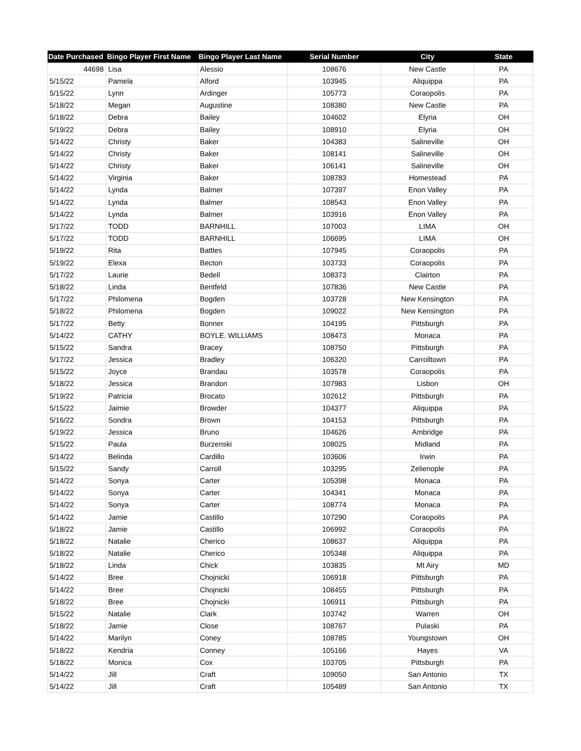| Date Purchased | Bingo Player First Name | Bingo Player Last Name | Serial Number | City | State |
| --- | --- | --- | --- | --- | --- |
| 44698 | Lisa | Alessio | 108676 | New Castle | PA |
| 5/15/22 | Pamela | Alford | 103945 | Aliquippa | PA |
| 5/15/22 | Lynn | Ardinger | 105773 | Coraopolis | PA |
| 5/18/22 | Megan | Augustine | 108380 | New Castle | PA |
| 5/18/22 | Debra | Bailey | 104602 | Elyria | OH |
| 5/19/22 | Debra | Bailey | 108910 | Elyria | OH |
| 5/14/22 | Christy | Baker | 104383 | Salineville | OH |
| 5/14/22 | Christy | Baker | 108141 | Salineville | OH |
| 5/14/22 | Christy | Baker | 106141 | Salineville | OH |
| 5/14/22 | Virginia | Baker | 108783 | Homestead | PA |
| 5/14/22 | Lynda | Balmer | 107397 | Enon Valley | PA |
| 5/14/22 | Lynda | Balmer | 108543 | Enon Valley | PA |
| 5/14/22 | Lynda | Balmer | 103916 | Enon Valley | PA |
| 5/17/22 | TODD | BARNHILL | 107003 | LIMA | OH |
| 5/17/22 | TODD | BARNHILL | 106695 | LIMA | OH |
| 5/19/22 | Rita | Battles | 107945 | Coraopolis | PA |
| 5/19/22 | Elexa | Becton | 103733 | Coraopolis | PA |
| 5/17/22 | Laurie | Bedell | 108373 | Clairton | PA |
| 5/18/22 | Linda | Bentfeld | 107836 | New Castle | PA |
| 5/17/22 | Philomena | Bogden | 103728 | New Kensington | PA |
| 5/18/22 | Philomena | Bogden | 109022 | New Kensington | PA |
| 5/17/22 | Betty | Bonner | 104195 | Pittsburgh | PA |
| 5/14/22 | CATHY | BOYLE. WILLIAMS | 108473 | Monaca | PA |
| 5/15/22 | Sandra | Bracey | 108750 | Pittsburgh | PA |
| 5/17/22 | Jessica | Bradley | 106320 | Carrolltown | PA |
| 5/15/22 | Joyce | Brandau | 103578 | Coraopolis | PA |
| 5/18/22 | Jessica | Brandon | 107983 | Lisbon | OH |
| 5/19/22 | Patricia | Brocato | 102612 | Pittsburgh | PA |
| 5/15/22 | Jaimie | Browder | 104377 | Aliquippa | PA |
| 5/16/22 | Sondra | Brown | 104153 | Pittsburgh | PA |
| 5/19/22 | Jessica | Bruno | 104626 | Ambridge | PA |
| 5/15/22 | Paula | Burzenski | 108025 | Midland | PA |
| 5/14/22 | Belinda | Cardillo | 103606 | Irwin | PA |
| 5/15/22 | Sandy | Carroll | 103295 | Zelienople | PA |
| 5/14/22 | Sonya | Carter | 105398 | Monaca | PA |
| 5/14/22 | Sonya | Carter | 104341 | Monaca | PA |
| 5/14/22 | Sonya | Carter | 108774 | Monaca | PA |
| 5/14/22 | Jamie | Castillo | 107290 | Coraopolis | PA |
| 5/18/22 | Jamie | Castillo | 106992 | Coraopolis | PA |
| 5/18/22 | Natalie | Cherico | 108637 | Aliquippa | PA |
| 5/18/22 | Natalie | Cherico | 105348 | Aliquippa | PA |
| 5/18/22 | Linda | Chick | 103835 | Mt Airy | MD |
| 5/14/22 | Bree | Chojnicki | 106918 | Pittsburgh | PA |
| 5/14/22 | Bree | Chojnicki | 108455 | Pittsburgh | PA |
| 5/18/22 | Bree | Chojnicki | 106911 | Pittsburgh | PA |
| 5/15/22 | Natalie | Clark | 103742 | Warren | OH |
| 5/18/22 | Jamie | Close | 108767 | Pulaski | PA |
| 5/14/22 | Marilyn | Coney | 108785 | Youngstown | OH |
| 5/18/22 | Kendria | Conney | 105166 | Hayes | VA |
| 5/18/22 | Monica | Cox | 103705 | Pittsburgh | PA |
| 5/14/22 | Jill | Craft | 109050 | San Antonio | TX |
| 5/14/22 | Jill | Craft | 105489 | San Antonio | TX |